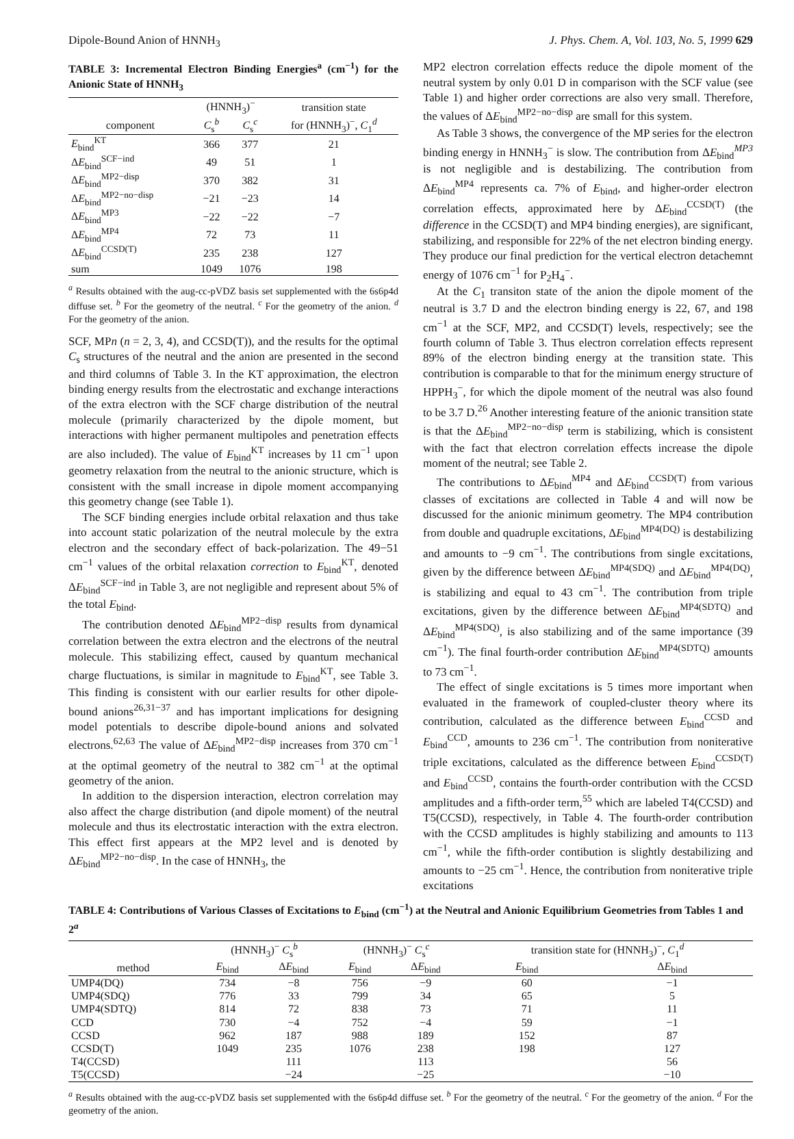Dipole-Bound Anion of HNNH<sub>3</sub> J. Phys. Chem. A, Vol. 103, No. 5, 1999 629
TABLE 3: Incremental Electron Binding Energies<sup>a</sup> (cm<sup>−1</sup>) for the Anionic State of HNNH<sub>3</sub>
| | (HNNH<sub>3</sub>)<sup>−</sup> | | transition state |
| --- | --- | --- | --- |
| component | C<sub>s</sub><sup>b</sup> | C<sub>s</sub><sup>c</sup> | for (HNNH<sub>3</sub>)<sup>−</sup>, C<sub>1</sub><sup>d</sup> |
| E<sub>bind</sub><sup>KT</sup> | 366 | 377 | 21 |
| Δ E<sub>bind</sub><sup>SCF−ind</sup> | 49 | 51 | 1 |
| Δ E<sub>bind</sub><sup>MP2−disp</sup> | 370 | 382 | 31 |
| Δ E<sub>bind</sub><sup>MP2−no−disp</sup> | −21 | −23 | 14 |
| Δ E<sub>bind</sub><sup>MP3</sup> | −22 | −22 | −7 |
| Δ E<sub>bind</sub><sup>MP4</sup> | 72 | 73 | 11 |
| Δ E<sub>bind</sub><sup>CCSD(T)</sup> | 235 | 238 | 127 |
| sum | 1049 | 1076 | 198 |
<sup>a</sup> Results obtained with the aug-cc-pVDZ basis set supplemented with the 6s6p4d diffuse set. <sup>b</sup> For the geometry of the neutral. <sup>c</sup> For the geometry of the anion. <sup>d</sup> For the geometry of the anion.
SCF, MPn (n = 2, 3, 4), and CCSD(T)), and the results for the optimal C<sub>s</sub> structures of the neutral and the anion are presented in the second and third columns of Table 3. In the KT approximation, the electron binding energy results from the electrostatic and exchange interactions of the extra electron with the SCF charge distribution of the neutral molecule (primarily characterized by the dipole moment, but interactions with higher permanent multipoles and penetration effects are also included). The value of E<sub>bind</sub><sup>KT</sup> increases by 11 cm<sup>−1</sup> upon geometry relaxation from the neutral to the anionic structure, which is consistent with the small increase in dipole moment accompanying this geometry change (see Table 1).
The SCF binding energies include orbital relaxation and thus take into account static polarization of the neutral molecule by the extra electron and the secondary effect of back-polarization. The 49−51 cm<sup>−1</sup> values of the orbital relaxation correction to E<sub>bind</sub><sup>KT</sup>, denoted ΔE<sub>bind</sub><sup>SCF−ind</sup> in Table 3, are not negligible and represent about 5% of the total E<sub>bind</sub>.
The contribution denoted ΔE<sub>bind</sub><sup>MP2−disp</sup> results from dynamical correlation between the extra electron and the electrons of the neutral molecule. This stabilizing effect, caused by quantum mechanical charge fluctuations, is similar in magnitude to E<sub>bind</sub><sup>KT</sup>, see Table 3. This finding is consistent with our earlier results for other dipole-bound anions<sup>26,31−37</sup> and has important implications for designing model potentials to describe dipole-bound anions and solvated electrons.<sup>62,63</sup> The value of ΔE<sub>bind</sub><sup>MP2−disp</sup> increases from 370 cm<sup>−1</sup> at the optimal geometry of the neutral to 382 cm<sup>−1</sup> at the optimal geometry of the anion.
In addition to the dispersion interaction, electron correlation may also affect the charge distribution (and dipole moment) of the neutral molecule and thus its electrostatic interaction with the extra electron. This effect first appears at the MP2 level and is denoted by ΔE<sub>bind</sub><sup>MP2−no−disp</sup>. In the case of HNNH<sub>3</sub>, the
MP2 electron correlation effects reduce the dipole moment of the neutral system by only 0.01 D in comparison with the SCF value (see Table 1) and higher order corrections are also very small. Therefore, the values of ΔE<sub>bind</sub><sup>MP2−no−disp</sup> are small for this system.
As Table 3 shows, the convergence of the MP series for the electron binding energy in HNNH<sub>3</sub><sup>−</sup> is slow. The contribution from ΔE<sub>bind</sub><sup>MP3</sup> is not negligible and is destabilizing. The contribution from ΔE<sub>bind</sub><sup>MP4</sup> represents ca. 7% of E<sub>bind</sub>, and higher-order electron correlation effects, approximated here by ΔE<sub>bind</sub><sup>CCSD(T)</sup> (the difference in the CCSD(T) and MP4 binding energies), are significant, stabilizing, and responsible for 22% of the net electron binding energy. They produce our final prediction for the vertical electron detachemnt energy of 1076 cm<sup>−1</sup> for P<sub>2</sub>H<sub>4</sub><sup>−</sup>.
At the C<sub>1</sub> transiton state of the anion the dipole moment of the neutral is 3.7 D and the electron binding energy is 22, 67, and 198 cm<sup>−1</sup> at the SCF, MP2, and CCSD(T) levels, respectively; see the fourth column of Table 3. Thus electron correlation effects represent 89% of the electron binding energy at the transition state. This contribution is comparable to that for the minimum energy structure of HPPH<sub>3</sub><sup>−</sup>, for which the dipole moment of the neutral was also found to be 3.7 D.<sup>26</sup> Another interesting feature of the anionic transition state is that the ΔE<sub>bind</sub><sup>MP2−no−disp</sup> term is stabilizing, which is consistent with the fact that electron correlation effects increase the dipole moment of the neutral; see Table 2.
The contributions to ΔE<sub>bind</sub><sup>MP4</sup> and ΔE<sub>bind</sub><sup>CCSD(T)</sup> from various classes of excitations are collected in Table 4 and will now be discussed for the anionic minimum geometry. The MP4 contribution from double and quadruple excitations, ΔE<sub>bind</sub><sup>MP4(DQ)</sup> is destabilizing and amounts to −9 cm<sup>−1</sup>. The contributions from single excitations, given by the difference between ΔE<sub>bind</sub><sup>MP4(SDQ)</sup> and ΔE<sub>bind</sub><sup>MP4(DQ)</sup>, is stabilizing and equal to 43 cm<sup>−1</sup>. The contribution from triple excitations, given by the difference between ΔE<sub>bind</sub><sup>MP4(SDTQ)</sup> and ΔE<sub>bind</sub><sup>MP4(SDQ)</sup>, is also stabilizing and of the same importance (39 cm<sup>−1</sup>). The final fourth-order contribution ΔE<sub>bind</sub><sup>MP4(SDTQ)</sup> amounts to 73 cm<sup>−1</sup>.
The effect of single excitations is 5 times more important when evaluated in the framework of coupled-cluster theory where its contribution, calculated as the difference between E<sub>bind</sub><sup>CCSD</sup> and E<sub>bind</sub><sup>CCD</sup>, amounts to 236 cm<sup>−1</sup>. The contribution from noniterative triple excitations, calculated as the difference between E<sub>bind</sub><sup>CCSD(T)</sup> and E<sub>bind</sub><sup>CCSD</sup>, contains the fourth-order contribution with the CCSD amplitudes and a fifth-order term,<sup>55</sup> which are labeled T4(CCSD) and T5(CCSD), respectively, in Table 4. The fourth-order contribution with the CCSD amplitudes is highly stabilizing and amounts to 113 cm<sup>−1</sup>, while the fifth-order contibution is slightly destabilizing and amounts to −25 cm<sup>−1</sup>. Hence, the contribution from noniterative triple excitations
TABLE 4: Contributions of Various Classes of Excitations to E<sub>bind</sub> (cm<sup>−1</sup>) at the Neutral and Anionic Equilibrium Geometries from Tables 1 and 2<sup>a</sup>
| | (HNNH<sub>3</sub>)<sup>−</sup> C<sub>s</sub><sup>b</sup> | | (HNNH<sub>3</sub>)<sup>−</sup> C<sub>s</sub><sup>c</sup> | | transition state for (HNNH<sub>3</sub>)<sup>−</sup>, C<sub>1</sub><sup>d</sup> | |
| --- | --- | --- | --- | --- | --- | --- |
| method | E<sub>bind</sub> | Δ E<sub>bind</sub> | E<sub>bind</sub> | Δ E<sub>bind</sub> | E<sub>bind</sub> | Δ E<sub>bind</sub> |
| UMP4(DQ) | 734 | −8 | 756 | −9 | 60 | −1 |
| UMP4(SDQ) | 776 | 33 | 799 | 34 | 65 | 5 |
| UMP4(SDTQ) | 814 | 72 | 838 | 73 | 71 | 11 |
| CCD | 730 | −4 | 752 | −4 | 59 | −1 |
| CCSD | 962 | 187 | 988 | 189 | 152 | 87 |
| CCSD(T) | 1049 | 235 | 1076 | 238 | 198 | 127 |
| T4(CCSD) | | 111 | | 113 | | 56 |
| T5(CCSD) | | −24 | | −25 | | −10 |
<sup>a</sup> Results obtained with the aug-cc-pVDZ basis set supplemented with the 6s6p4d diffuse set. <sup>b</sup> For the geometry of the neutral. <sup>c</sup> For the geometry of the anion. <sup>d</sup> For the geometry of the anion.